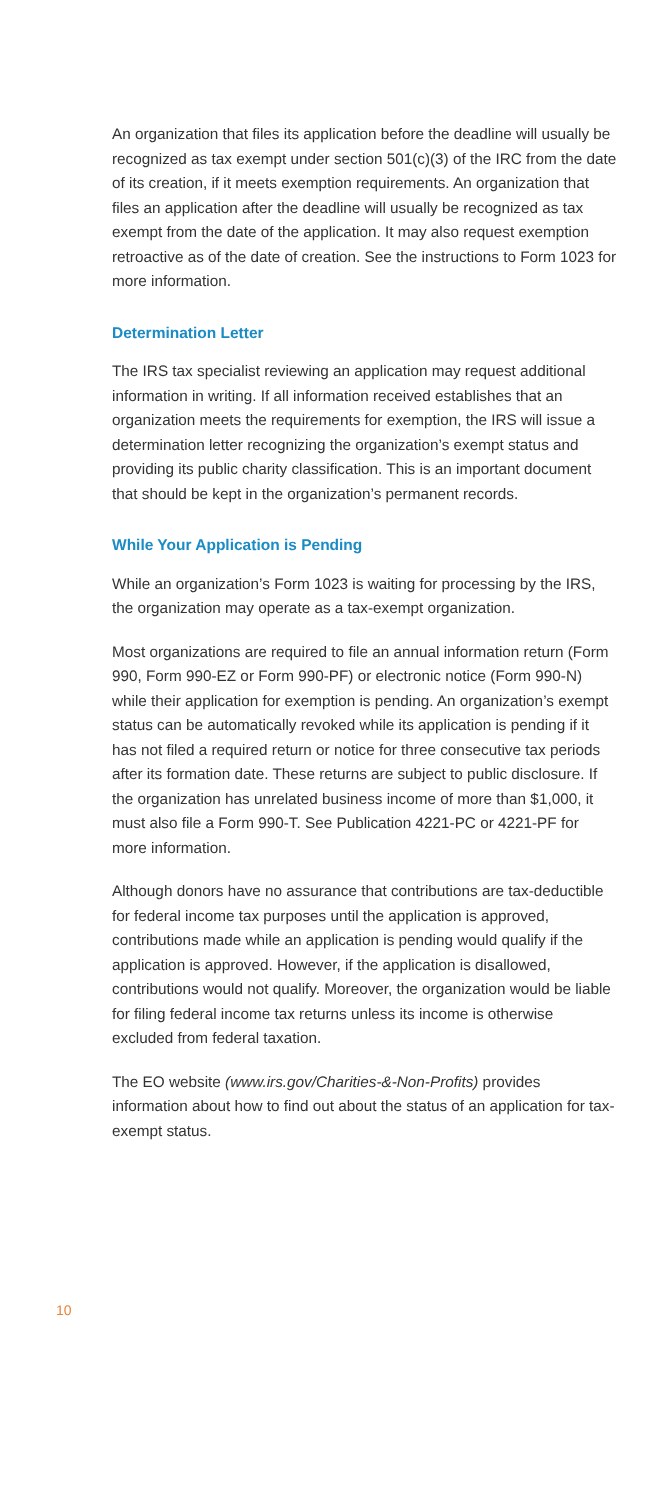An organization that files its application before the deadline will usually be recognized as tax exempt under section 501(c)(3) of the IRC from the date of its creation, if it meets exemption requirements. An organization that files an application after the deadline will usually be recognized as tax exempt from the date of the application. It may also request exemption retroactive as of the date of creation. See the instructions to Form 1023 for more information.
Determination Letter
The IRS tax specialist reviewing an application may request additional information in writing. If all information received establishes that an organization meets the requirements for exemption, the IRS will issue a determination letter recognizing the organization’s exempt status and providing its public charity classification. This is an important document that should be kept in the organization’s permanent records.
While Your Application is Pending
While an organization’s Form 1023 is waiting for processing by the IRS, the organization may operate as a tax-exempt organization.
Most organizations are required to file an annual information return (Form 990, Form 990-EZ or Form 990-PF) or electronic notice (Form 990-N) while their application for exemption is pending. An organization’s exempt status can be automatically revoked while its application is pending if it has not filed a required return or notice for three consecutive tax periods after its formation date. These returns are subject to public disclosure. If the organization has unrelated business income of more than $1,000, it must also file a Form 990-T. See Publication 4221-PC or 4221-PF for more information.
Although donors have no assurance that contributions are tax-deductible for federal income tax purposes until the application is approved, contributions made while an application is pending would qualify if the application is approved. However, if the application is disallowed, contributions would not qualify. Moreover, the organization would be liable for filing federal income tax returns unless its income is otherwise excluded from federal taxation.
The EO website (www.irs.gov/Charities-&-Non-Profits) provides information about how to find out about the status of an application for tax-exempt status.
10